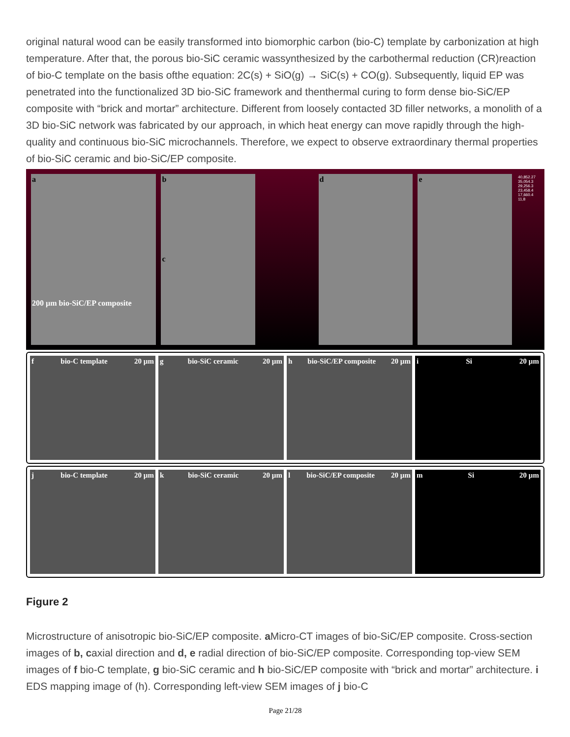original natural wood can be easily transformed into biomorphic carbon (bio-C) template by carbonization at high temperature. After that, the porous bio-SiC ceramic wassynthesized by the carbothermal reduction (CR)reaction of bio-C template on the basis ofthe equation: 2C(s) + SiO(g) → SiC(s) + CO(g). Subsequently, liquid EP was penetrated into the functionalized 3D bio-SiC framework and thenthermal curing to form dense bio-SiC/EP composite with “brick and mortar” architecture. Different from loosely contacted 3D filler networks, a monolith of a 3D bio-SiC network was fabricated by our approach, in which heat energy can move rapidly through the high-quality and continuous bio-SiC microchannels. Therefore, we expect to observe extraordinary thermal properties of bio-SiC ceramic and bio-SiC/EP composite.
a
200 µm bio-SiC/EP composite
b
c
d e
40,852.27 35,054.3 29,256.3 23,458.4 17,660.4 11,8
f bio-C template 20 µm g bio-SiC ceramic 20 µm h bio-SiC/EP composite 20 µm i Si 20 µm
j bio-C template 20 µm k bio-SiC ceramic 20 µm l bio-SiC/EP composite 20 µm m Si 20 µm
Figure 2
Microstructure of anisotropic bio-SiC/EP composite. a Micro-CT images of bio-SiC/EP composite. Cross-section images of b, caxial direction and d, e radial direction of bio-SiC/EP composite. Corresponding top-view SEM images of f bio-C template, g bio-SiC ceramic and h bio-SiC/EP composite with “brick and mortar” architecture. i EDS mapping image of (h). Corresponding left-view SEM images of j bio-C
Page 21/28